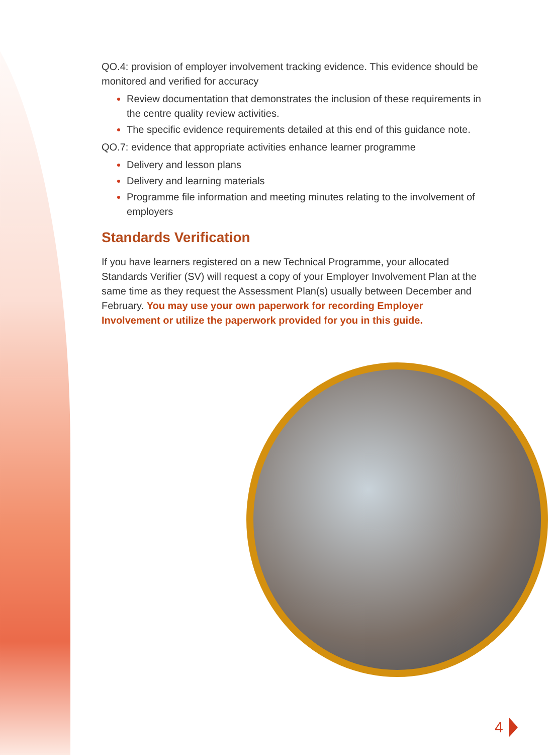QO.4: provision of employer involvement tracking evidence. This evidence should be monitored and verified for accuracy
Review documentation that demonstrates the inclusion of these requirements in the centre quality review activities.
The specific evidence requirements detailed at this end of this guidance note.
QO.7: evidence that appropriate activities enhance learner programme
Delivery and lesson plans
Delivery and learning materials
Programme file information and meeting minutes relating to the involvement of employers
Standards Verification
If you have learners registered on a new Technical Programme, your allocated Standards Verifier (SV) will request a copy of your Employer Involvement Plan at the same time as they request the Assessment Plan(s) usually between December and February. You may use your own paperwork for recording Employer Involvement or utilize the paperwork provided for you in this guide.
4